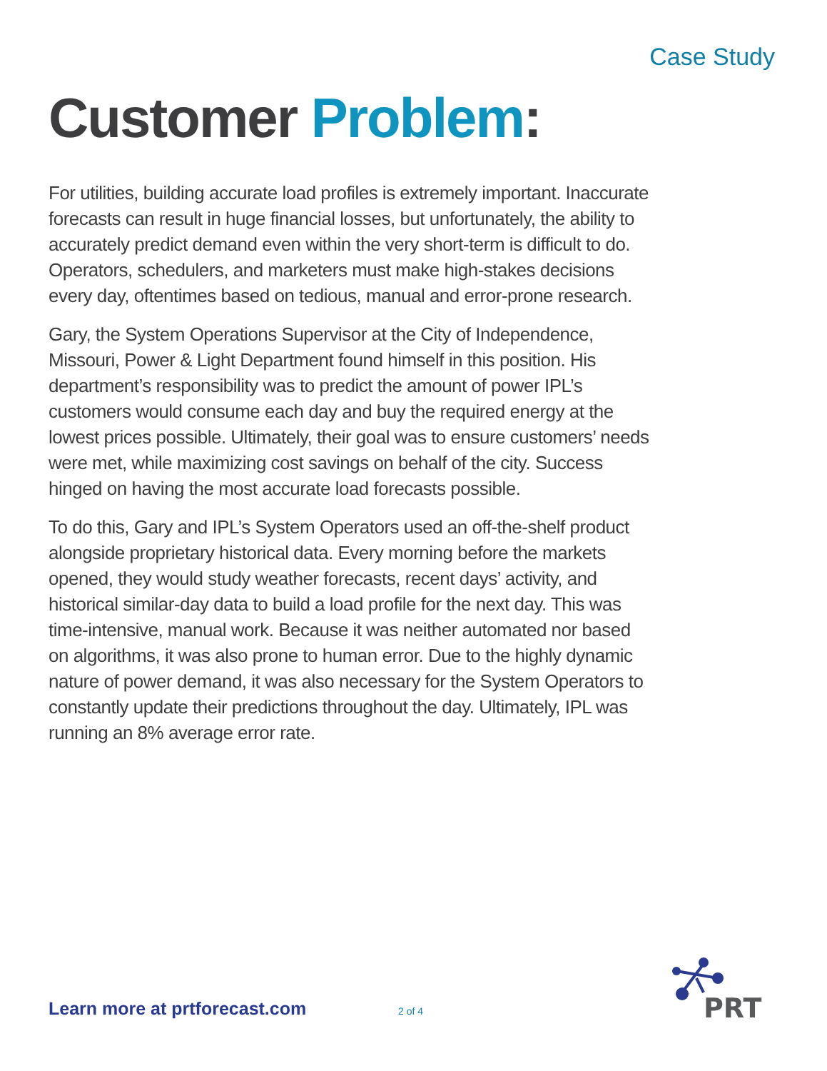Case Study
Customer Problem:
For utilities, building accurate load profiles is extremely important. Inaccurate forecasts can result in huge financial losses, but unfortunately, the ability to accurately predict demand even within the very short-term is difficult to do. Operators, schedulers, and marketers must make high-stakes decisions every day, oftentimes based on tedious, manual and error-prone research.
Gary, the System Operations Supervisor at the City of Independence, Missouri, Power & Light Department found himself in this position. His department’s responsibility was to predict the amount of power IPL’s customers would consume each day and buy the required energy at the lowest prices possible. Ultimately, their goal was to ensure customers’ needs were met, while maximizing cost savings on behalf of the city. Success hinged on having the most accurate load forecasts possible.
To do this, Gary and IPL’s System Operators used an off-the-shelf product alongside proprietary historical data. Every morning before the markets opened, they would study weather forecasts, recent days’ activity, and historical similar-day data to build a load profile for the next day. This was time-intensive, manual work. Because it was neither automated nor based on algorithms, it was also prone to human error. Due to the highly dynamic nature of power demand, it was also necessary for the System Operators to constantly update their predictions throughout the day. Ultimately, IPL was running an 8% average error rate.
Learn more at prtforecast.com 2 of 4
PRT